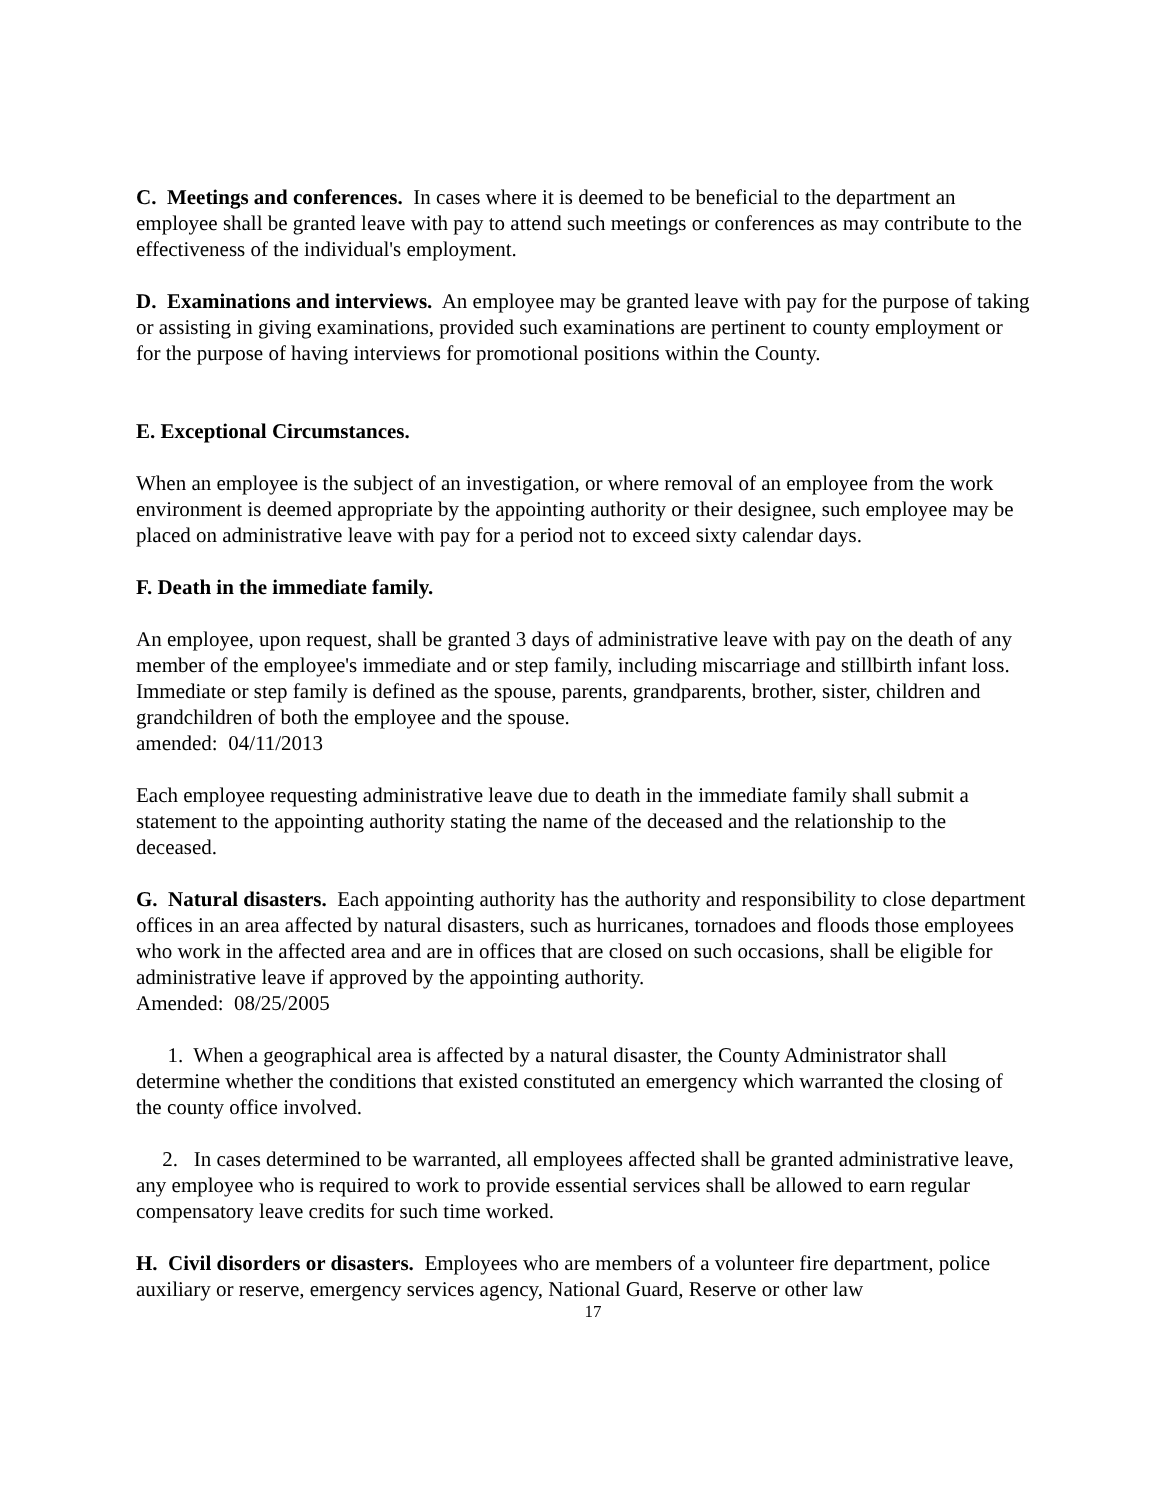C. Meetings and conferences. In cases where it is deemed to be beneficial to the department an employee shall be granted leave with pay to attend such meetings or conferences as may contribute to the effectiveness of the individual's employment.
D. Examinations and interviews. An employee may be granted leave with pay for the purpose of taking or assisting in giving examinations, provided such examinations are pertinent to county employment or for the purpose of having interviews for promotional positions within the County.
E. Exceptional Circumstances.
When an employee is the subject of an investigation, or where removal of an employee from the work environment is deemed appropriate by the appointing authority or their designee, such employee may be placed on administrative leave with pay for a period not to exceed sixty calendar days.
F. Death in the immediate family.
An employee, upon request, shall be granted 3 days of administrative leave with pay on the death of any member of the employee's immediate and or step family, including miscarriage and stillbirth infant loss. Immediate or step family is defined as the spouse, parents, grandparents, brother, sister, children and grandchildren of both the employee and the spouse.
amended: 04/11/2013
Each employee requesting administrative leave due to death in the immediate family shall submit a statement to the appointing authority stating the name of the deceased and the relationship to the deceased.
G. Natural disasters. Each appointing authority has the authority and responsibility to close department offices in an area affected by natural disasters, such as hurricanes, tornadoes and floods those employees who work in the affected area and are in offices that are closed on such occasions, shall be eligible for administrative leave if approved by the appointing authority.
Amended: 08/25/2005
1. When a geographical area is affected by a natural disaster, the County Administrator shall determine whether the conditions that existed constituted an emergency which warranted the closing of the county office involved.
2. In cases determined to be warranted, all employees affected shall be granted administrative leave, any employee who is required to work to provide essential services shall be allowed to earn regular compensatory leave credits for such time worked.
H. Civil disorders or disasters. Employees who are members of a volunteer fire department, police auxiliary or reserve, emergency services agency, National Guard, Reserve or other law
17